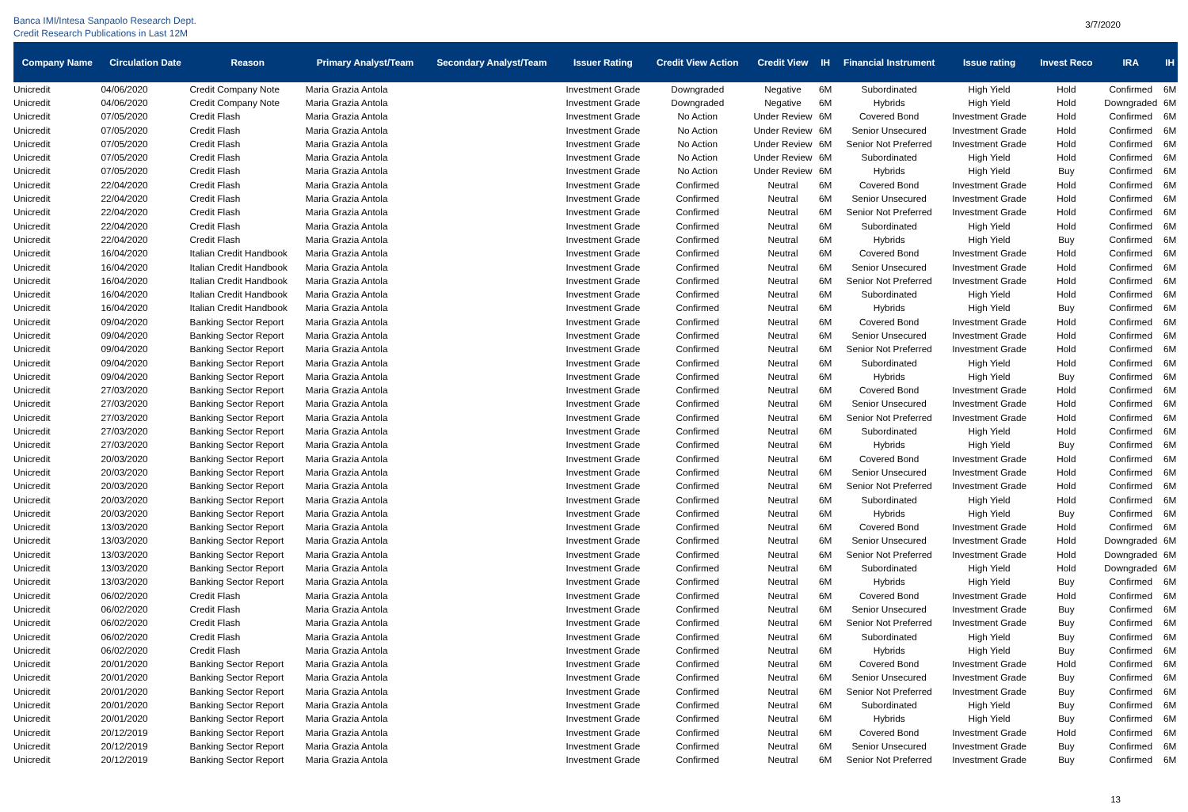Banca IMI/Intesa Sanpaolo Research Dept.
Credit Research Publications in Last 12M
3/7/2020
| Company Name | Circulation Date | Reason | Primary Analyst/Team | Secondary Analyst/Team | Issuer Rating | Credit View Action | Credit View | IH | Financial Instrument | Issue rating | Invest Reco | IRA | IH |
| --- | --- | --- | --- | --- | --- | --- | --- | --- | --- | --- | --- | --- | --- |
| Unicredit | 04/06/2020 | Credit Company Note | Maria Grazia Antola | | Investment Grade | Downgraded | Negative | 6M | Subordinated | High Yield | Hold | Confirmed | 6M |
| Unicredit | 04/06/2020 | Credit Company Note | Maria Grazia Antola | | Investment Grade | Downgraded | Negative | 6M | Hybrids | High Yield | Hold | Downgraded | 6M |
| Unicredit | 07/05/2020 | Credit Flash | Maria Grazia Antola | | Investment Grade | No Action | Under Review | 6M | Covered Bond | Investment Grade | Hold | Confirmed | 6M |
| Unicredit | 07/05/2020 | Credit Flash | Maria Grazia Antola | | Investment Grade | No Action | Under Review | 6M | Senior Unsecured | Investment Grade | Hold | Confirmed | 6M |
| Unicredit | 07/05/2020 | Credit Flash | Maria Grazia Antola | | Investment Grade | No Action | Under Review | 6M | Senior Not Preferred | Investment Grade | Hold | Confirmed | 6M |
| Unicredit | 07/05/2020 | Credit Flash | Maria Grazia Antola | | Investment Grade | No Action | Under Review | 6M | Subordinated | High Yield | Hold | Confirmed | 6M |
| Unicredit | 07/05/2020 | Credit Flash | Maria Grazia Antola | | Investment Grade | No Action | Under Review | 6M | Hybrids | High Yield | Buy | Confirmed | 6M |
| Unicredit | 22/04/2020 | Credit Flash | Maria Grazia Antola | | Investment Grade | Confirmed | Neutral | 6M | Covered Bond | Investment Grade | Hold | Confirmed | 6M |
| Unicredit | 22/04/2020 | Credit Flash | Maria Grazia Antola | | Investment Grade | Confirmed | Neutral | 6M | Senior Unsecured | Investment Grade | Hold | Confirmed | 6M |
| Unicredit | 22/04/2020 | Credit Flash | Maria Grazia Antola | | Investment Grade | Confirmed | Neutral | 6M | Senior Not Preferred | Investment Grade | Hold | Confirmed | 6M |
| Unicredit | 22/04/2020 | Credit Flash | Maria Grazia Antola | | Investment Grade | Confirmed | Neutral | 6M | Subordinated | High Yield | Hold | Confirmed | 6M |
| Unicredit | 22/04/2020 | Credit Flash | Maria Grazia Antola | | Investment Grade | Confirmed | Neutral | 6M | Hybrids | High Yield | Buy | Confirmed | 6M |
| Unicredit | 16/04/2020 | Italian Credit Handbook | Maria Grazia Antola | | Investment Grade | Confirmed | Neutral | 6M | Covered Bond | Investment Grade | Hold | Confirmed | 6M |
| Unicredit | 16/04/2020 | Italian Credit Handbook | Maria Grazia Antola | | Investment Grade | Confirmed | Neutral | 6M | Senior Unsecured | Investment Grade | Hold | Confirmed | 6M |
| Unicredit | 16/04/2020 | Italian Credit Handbook | Maria Grazia Antola | | Investment Grade | Confirmed | Neutral | 6M | Senior Not Preferred | Investment Grade | Hold | Confirmed | 6M |
| Unicredit | 16/04/2020 | Italian Credit Handbook | Maria Grazia Antola | | Investment Grade | Confirmed | Neutral | 6M | Subordinated | High Yield | Hold | Confirmed | 6M |
| Unicredit | 16/04/2020 | Italian Credit Handbook | Maria Grazia Antola | | Investment Grade | Confirmed | Neutral | 6M | Hybrids | High Yield | Buy | Confirmed | 6M |
| Unicredit | 09/04/2020 | Banking Sector Report | Maria Grazia Antola | | Investment Grade | Confirmed | Neutral | 6M | Covered Bond | Investment Grade | Hold | Confirmed | 6M |
| Unicredit | 09/04/2020 | Banking Sector Report | Maria Grazia Antola | | Investment Grade | Confirmed | Neutral | 6M | Senior Unsecured | Investment Grade | Hold | Confirmed | 6M |
| Unicredit | 09/04/2020 | Banking Sector Report | Maria Grazia Antola | | Investment Grade | Confirmed | Neutral | 6M | Senior Not Preferred | Investment Grade | Hold | Confirmed | 6M |
| Unicredit | 09/04/2020 | Banking Sector Report | Maria Grazia Antola | | Investment Grade | Confirmed | Neutral | 6M | Subordinated | High Yield | Hold | Confirmed | 6M |
| Unicredit | 09/04/2020 | Banking Sector Report | Maria Grazia Antola | | Investment Grade | Confirmed | Neutral | 6M | Hybrids | High Yield | Buy | Confirmed | 6M |
| Unicredit | 27/03/2020 | Banking Sector Report | Maria Grazia Antola | | Investment Grade | Confirmed | Neutral | 6M | Covered Bond | Investment Grade | Hold | Confirmed | 6M |
| Unicredit | 27/03/2020 | Banking Sector Report | Maria Grazia Antola | | Investment Grade | Confirmed | Neutral | 6M | Senior Unsecured | Investment Grade | Hold | Confirmed | 6M |
| Unicredit | 27/03/2020 | Banking Sector Report | Maria Grazia Antola | | Investment Grade | Confirmed | Neutral | 6M | Senior Not Preferred | Investment Grade | Hold | Confirmed | 6M |
| Unicredit | 27/03/2020 | Banking Sector Report | Maria Grazia Antola | | Investment Grade | Confirmed | Neutral | 6M | Subordinated | High Yield | Hold | Confirmed | 6M |
| Unicredit | 27/03/2020 | Banking Sector Report | Maria Grazia Antola | | Investment Grade | Confirmed | Neutral | 6M | Hybrids | High Yield | Buy | Confirmed | 6M |
| Unicredit | 20/03/2020 | Banking Sector Report | Maria Grazia Antola | | Investment Grade | Confirmed | Neutral | 6M | Covered Bond | Investment Grade | Hold | Confirmed | 6M |
| Unicredit | 20/03/2020 | Banking Sector Report | Maria Grazia Antola | | Investment Grade | Confirmed | Neutral | 6M | Senior Unsecured | Investment Grade | Hold | Confirmed | 6M |
| Unicredit | 20/03/2020 | Banking Sector Report | Maria Grazia Antola | | Investment Grade | Confirmed | Neutral | 6M | Senior Not Preferred | Investment Grade | Hold | Confirmed | 6M |
| Unicredit | 20/03/2020 | Banking Sector Report | Maria Grazia Antola | | Investment Grade | Confirmed | Neutral | 6M | Subordinated | High Yield | Hold | Confirmed | 6M |
| Unicredit | 20/03/2020 | Banking Sector Report | Maria Grazia Antola | | Investment Grade | Confirmed | Neutral | 6M | Hybrids | High Yield | Buy | Confirmed | 6M |
| Unicredit | 13/03/2020 | Banking Sector Report | Maria Grazia Antola | | Investment Grade | Confirmed | Neutral | 6M | Covered Bond | Investment Grade | Hold | Confirmed | 6M |
| Unicredit | 13/03/2020 | Banking Sector Report | Maria Grazia Antola | | Investment Grade | Confirmed | Neutral | 6M | Senior Unsecured | Investment Grade | Hold | Downgraded | 6M |
| Unicredit | 13/03/2020 | Banking Sector Report | Maria Grazia Antola | | Investment Grade | Confirmed | Neutral | 6M | Senior Not Preferred | Investment Grade | Hold | Downgraded | 6M |
| Unicredit | 13/03/2020 | Banking Sector Report | Maria Grazia Antola | | Investment Grade | Confirmed | Neutral | 6M | Subordinated | High Yield | Hold | Downgraded | 6M |
| Unicredit | 13/03/2020 | Banking Sector Report | Maria Grazia Antola | | Investment Grade | Confirmed | Neutral | 6M | Hybrids | High Yield | Buy | Confirmed | 6M |
| Unicredit | 06/02/2020 | Credit Flash | Maria Grazia Antola | | Investment Grade | Confirmed | Neutral | 6M | Covered Bond | Investment Grade | Hold | Confirmed | 6M |
| Unicredit | 06/02/2020 | Credit Flash | Maria Grazia Antola | | Investment Grade | Confirmed | Neutral | 6M | Senior Unsecured | Investment Grade | Buy | Confirmed | 6M |
| Unicredit | 06/02/2020 | Credit Flash | Maria Grazia Antola | | Investment Grade | Confirmed | Neutral | 6M | Senior Not Preferred | Investment Grade | Buy | Confirmed | 6M |
| Unicredit | 06/02/2020 | Credit Flash | Maria Grazia Antola | | Investment Grade | Confirmed | Neutral | 6M | Subordinated | High Yield | Buy | Confirmed | 6M |
| Unicredit | 06/02/2020 | Credit Flash | Maria Grazia Antola | | Investment Grade | Confirmed | Neutral | 6M | Hybrids | High Yield | Buy | Confirmed | 6M |
| Unicredit | 20/01/2020 | Banking Sector Report | Maria Grazia Antola | | Investment Grade | Confirmed | Neutral | 6M | Covered Bond | Investment Grade | Hold | Confirmed | 6M |
| Unicredit | 20/01/2020 | Banking Sector Report | Maria Grazia Antola | | Investment Grade | Confirmed | Neutral | 6M | Senior Unsecured | Investment Grade | Buy | Confirmed | 6M |
| Unicredit | 20/01/2020 | Banking Sector Report | Maria Grazia Antola | | Investment Grade | Confirmed | Neutral | 6M | Senior Not Preferred | Investment Grade | Buy | Confirmed | 6M |
| Unicredit | 20/01/2020 | Banking Sector Report | Maria Grazia Antola | | Investment Grade | Confirmed | Neutral | 6M | Subordinated | High Yield | Buy | Confirmed | 6M |
| Unicredit | 20/01/2020 | Banking Sector Report | Maria Grazia Antola | | Investment Grade | Confirmed | Neutral | 6M | Hybrids | High Yield | Buy | Confirmed | 6M |
| Unicredit | 20/12/2019 | Banking Sector Report | Maria Grazia Antola | | Investment Grade | Confirmed | Neutral | 6M | Covered Bond | Investment Grade | Hold | Confirmed | 6M |
| Unicredit | 20/12/2019 | Banking Sector Report | Maria Grazia Antola | | Investment Grade | Confirmed | Neutral | 6M | Senior Unsecured | Investment Grade | Buy | Confirmed | 6M |
| Unicredit | 20/12/2019 | Banking Sector Report | Maria Grazia Antola | | Investment Grade | Confirmed | Neutral | 6M | Senior Not Preferred | Investment Grade | Buy | Confirmed | 6M |
13